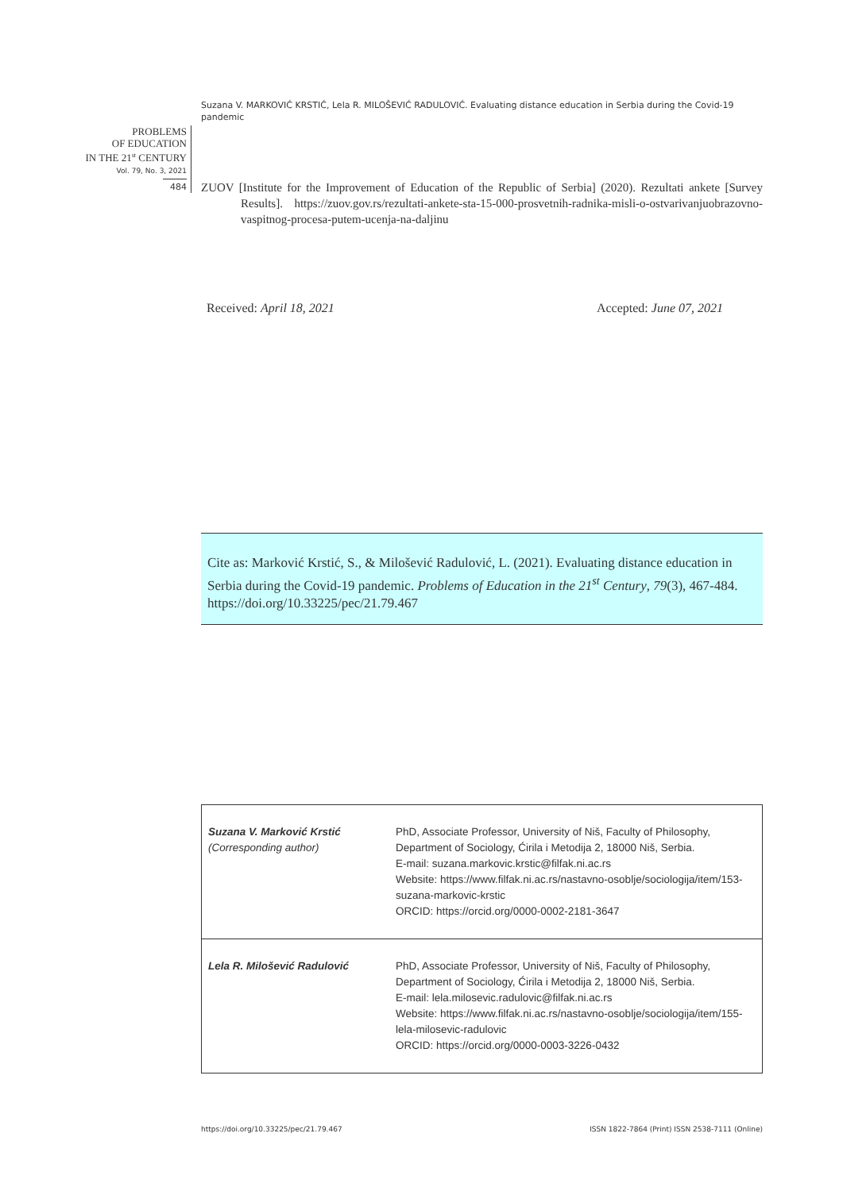Suzana V. MARKOVIĆ KRSTIĆ, Lela R. MILOŠEVIĆ RADULOVIĆ. Evaluating distance education in Serbia during the Covid-19 pandemic
PROBLEMS
OF EDUCATION
IN THE 21<sup>st</sup> CENTURY
Vol. 79, No. 3, 2021
484
ZUOV [Institute for the Improvement of Education of the Republic of Serbia] (2020). Rezultati ankete [Survey Results]. https://zuov.gov.rs/rezultati-ankete-sta-15-000-prosvetnih-radnika-misli-o-ostvarivanjuobrazovno-vaspitnog-procesa-putem-ucenja-na-daljinu
Received: April 18, 2021 Accepted: June 07, 2021
Cite as: Marković Krstić, S., & Milošević Radulović, L. (2021). Evaluating distance education in Serbia during the Covid-19 pandemic. Problems of Education in the 21<sup>st</sup> Century, 79(3), 467-484. https://doi.org/10.33225/pec/21.79.467
| Suzana V. Marković Krstić (Corresponding author) | PhD, Associate Professor, University of Niš, Faculty of Philosophy, Department of Sociology, Ćirila i Metodija 2, 18000 Niš, Serbia. E-mail: suzana.markovic.krstic@filfak.ni.ac.rs Website: https://www.filfak.ni.ac.rs/nastavno-osoblje/sociologija/item/153-suzana-markovic-krstic ORCID: https://orcid.org/0000-0002-2181-3647 |
| Lela R. Milošević Radulović | PhD, Associate Professor, University of Niš, Faculty of Philosophy, Department of Sociology, Ćirila i Metodija 2, 18000 Niš, Serbia. E-mail: lela.milosevic.radulovic@filfak.ni.ac.rs Website: https://www.filfak.ni.ac.rs/nastavno-osoblje/sociologija/item/155-lela-milosevic-radulovic ORCID: https://orcid.org/0000-0003-3226-0432 |
https://doi.org/10.33225/pec/21.79.467
ISSN 1822-7864 (Print) ISSN 2538-7111 (Online)